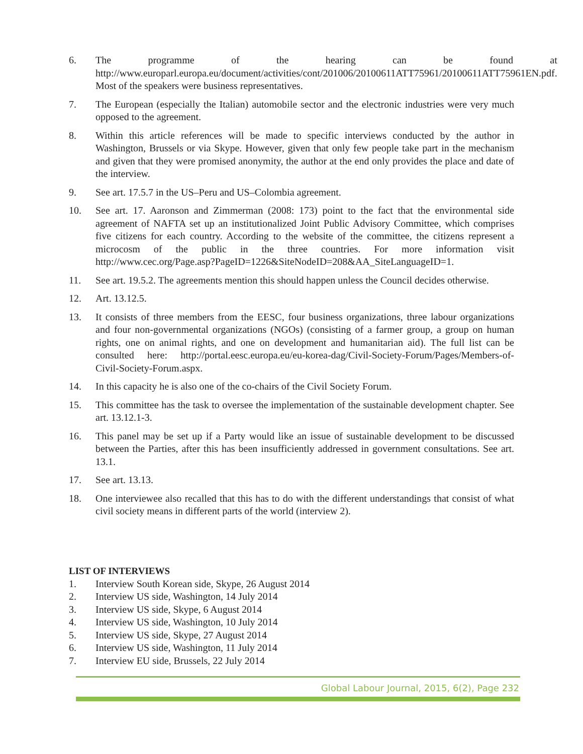6. The programme of the hearing can be found at http://www.europarl.europa.eu/document/activities/cont/201006/20100611ATT75961/20100611ATT75961EN.pdf. Most of the speakers were business representatives.
7. The European (especially the Italian) automobile sector and the electronic industries were very much opposed to the agreement.
8. Within this article references will be made to specific interviews conducted by the author in Washington, Brussels or via Skype. However, given that only few people take part in the mechanism and given that they were promised anonymity, the author at the end only provides the place and date of the interview.
9. See art. 17.5.7 in the US–Peru and US–Colombia agreement.
10. See art. 17. Aaronson and Zimmerman (2008: 173) point to the fact that the environmental side agreement of NAFTA set up an institutionalized Joint Public Advisory Committee, which comprises five citizens for each country. According to the website of the committee, the citizens represent a microcosm of the public in the three countries. For more information visit http://www.cec.org/Page.asp?PageID=1226&SiteNodeID=208&AA_SiteLanguageID=1.
11. See art. 19.5.2. The agreements mention this should happen unless the Council decides otherwise.
12. Art. 13.12.5.
13. It consists of three members from the EESC, four business organizations, three labour organizations and four non-governmental organizations (NGOs) (consisting of a farmer group, a group on human rights, one on animal rights, and one on development and humanitarian aid). The full list can be consulted here: http://portal.eesc.europa.eu/eu-korea-dag/Civil-Society-Forum/Pages/Members-of-Civil-Society-Forum.aspx.
14. In this capacity he is also one of the co-chairs of the Civil Society Forum.
15. This committee has the task to oversee the implementation of the sustainable development chapter. See art. 13.12.1-3.
16. This panel may be set up if a Party would like an issue of sustainable development to be discussed between the Parties, after this has been insufficiently addressed in government consultations. See art. 13.1.
17. See art. 13.13.
18. One interviewee also recalled that this has to do with the different understandings that consist of what civil society means in different parts of the world (interview 2).
LIST OF INTERVIEWS
1. Interview South Korean side, Skype, 26 August 2014
2. Interview US side, Washington, 14 July 2014
3. Interview US side, Skype, 6 August 2014
4. Interview US side, Washington, 10 July 2014
5. Interview US side, Skype, 27 August 2014
6. Interview US side, Washington, 11 July 2014
7. Interview EU side, Brussels, 22 July 2014
Global Labour Journal, 2015, 6(2), Page 232